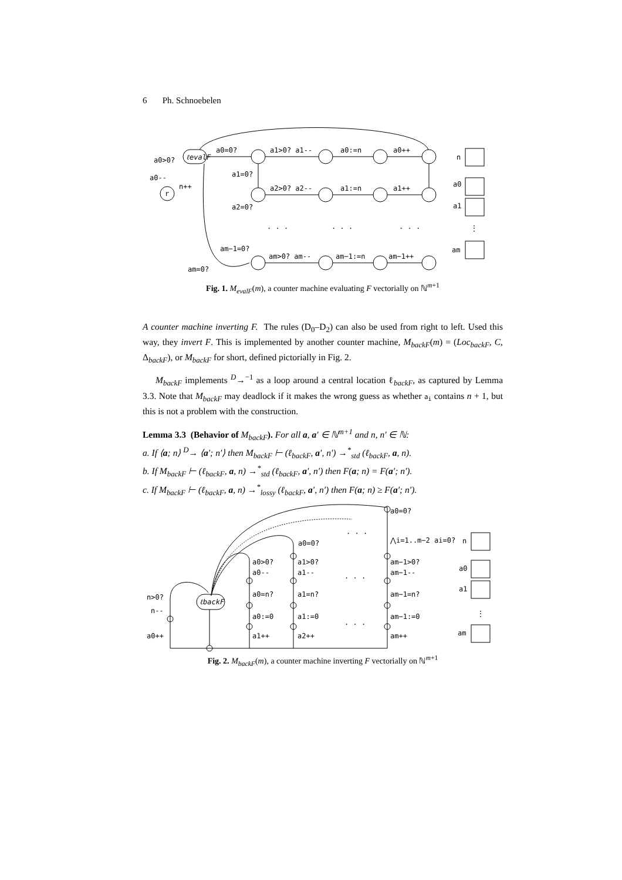6 Ph. Schnoebelen
a0>0?
a0--
n++
ℓevalF
r
a0=0?
a1>0? a1--
a0:=n
a0++
a1=0?
a2>0? a2--
a1:=n
a1++
a2=0?
. . .
. . .
. . .
am−1=0?
am>0? am--
am−1:=n
am−1++
am=0?
n
a0
a1
⋮
am
Fig. 1. M<sub>evalF</sub>(m), a counter machine evaluating F vectorially on ℕ<sup>m+1</sup>
A counter machine inverting F. The rules (D<sub>0</sub>–D<sub>2</sub>) can also be used from right to left. Used this way, they invert F. This is implemented by another counter machine, M<sub>backF</sub>(m) = (Loc<sub>backF</sub>, C, Δ<sub>backF</sub>), or M<sub>backF</sub> for short, defined pictorially in Fig. 2.
M<sub>backF</sub> implements <sup>D</sup>→<sup>−1</sup> as a loop around a central location ℓ<sub>backF</sub>, as captured by Lemma 3.3. Note that M<sub>backF</sub> may deadlock if it makes the wrong guess as whether a<sub>i</sub> contains n + 1, but this is not a problem with the construction.
Lemma 3.3 (Behavior of M<sub>backF</sub>). For all a, a′ ∈ ℕ<sup>m+1</sup> and n, n′ ∈ ℕ:
a. If ⟨a; n⟩ <sup>D</sup>→ ⟨a′; n′⟩ then M<sub>backF</sub> ⊢ (ℓ<sub>backF</sub>, a′, n′) →<sup>*</sup><sub>std</sub> (ℓ<sub>backF</sub>, a, n).
b. If M<sub>backF</sub> ⊢ (ℓ<sub>backF</sub>, a, n) →<sup>*</sup><sub>std</sub> (ℓ<sub>backF</sub>, a′, n′) then F(a; n) = F(a′; n′).
c. If M<sub>backF</sub> ⊢ (ℓ<sub>backF</sub>, a, n) →<sup>*</sup><sub>lossy</sub> (ℓ<sub>backF</sub>, a′, n′) then F(a; n) ≥ F(a′; n′).
a0=0?
. . .
a0=0?
⋀i=1..m−2 ai=0?
a0>0?
a0--
a1>0?
a1--
am−1>0?
am−1--
. . .
n>0?
ℓbackF
n--
a0=n?
a1=n?
am−1=n?
a0:=0
a1:=0
am−1:=0
. . .
a0++
a1++
a2++
am++
n
a0
a1
⋮
am
Fig. 2. M<sub>backF</sub>(m), a counter machine inverting F vectorially on ℕ<sup>m+1</sup>